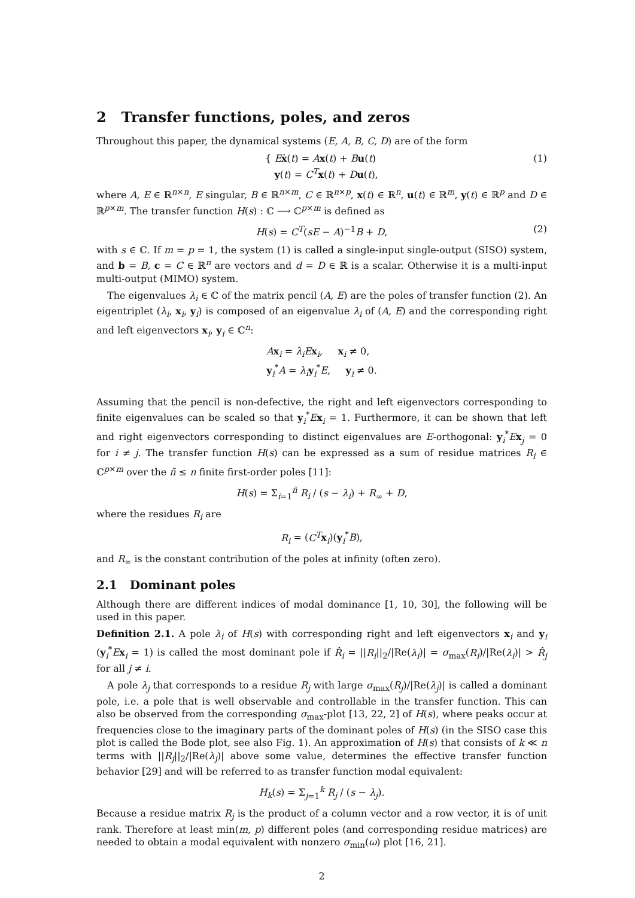2 Transfer functions, poles, and zeros
Throughout this paper, the dynamical systems (E, A, B, C, D) are of the form
{ Eẋ(t) = Ax(t) + Bu(t)
y(t) = C<sup>T</sup> x(t) + Du(t),
(1)
where A, E ∈ ℝ<sup>n×n</sup>, E singular, B ∈ ℝ<sup>n×m</sup>, C ∈ ℝ<sup>n×p</sup>, x(t) ∈ ℝ<sup>n</sup>, u(t) ∈ ℝ<sup>m</sup>, y(t) ∈ ℝ<sup>p</sup> and D ∈ ℝ<sup>p×m</sup>. The transfer function H(s) : ℂ ⟶ ℂ<sup>p×m</sup> is defined as
H(s) = C<sup>T</sup>(sE − A)<sup>−1</sup>B + D,
(2)
with s ∈ ℂ. If m = p = 1, the system (1) is called a single-input single-output (SISO) system, and b = B, c = C ∈ ℝ<sup>n</sup> are vectors and d = D ∈ ℝ is a scalar. Otherwise it is a multi-input multi-output (MIMO) system.
The eigenvalues λ<sub>i</sub> ∈ ℂ of the matrix pencil (A, E) are the poles of transfer function (2). An eigentriplet (λ<sub>i</sub>, x<sub>i</sub>, y<sub>i</sub>) is composed of an eigenvalue λ<sub>i</sub> of (A, E) and the corresponding right and left eigenvectors x<sub>i</sub>, y<sub>i</sub> ∈ ℂ<sup>n</sup>:
Ax<sub>i</sub> = λ<sub>i</sub>E x<sub>i</sub>, x<sub>i</sub> ≠ 0,
y<sub>i</sub><sup>*</sup>A = λ<sub>i</sub> y<sub>i</sub><sup>*</sup>E, y<sub>i</sub> ≠ 0.
Assuming that the pencil is non-defective, the right and left eigenvectors corresponding to finite eigenvalues can be scaled so that y<sub>i</sub><sup>*</sup>Ex<sub>i</sub> = 1. Furthermore, it can be shown that left and right eigenvectors corresponding to distinct eigenvalues are E-orthogonal: y<sub>i</sub><sup>*</sup>Ex<sub>j</sub> = 0 for i ≠ j. The transfer function H(s) can be expressed as a sum of residue matrices R<sub>i</sub> ∈ ℂ<sup>p×m</sup> over the ñ ≤ n finite first-order poles [11]:
H(s) = Σ<sub>i=1</sub><sup>ñ</sup> R<sub>i</sub> / (s − λ<sub>i</sub>) + R<sub>∞</sub> + D,
where the residues R<sub>i</sub> are
R<sub>i</sub> = (C<sup>T</sup> x<sub>i</sub>)(y<sub>i</sub><sup>*</sup>B),
and R<sub>∞</sub> is the constant contribution of the poles at infinity (often zero).
2.1 Dominant poles
Although there are different indices of modal dominance [1, 10, 30], the following will be used in this paper.
Definition 2.1. A pole λ<sub>i</sub> of H(s) with corresponding right and left eigenvectors x<sub>i</sub> and y<sub>i</sub> (y<sub>i</sub><sup>*</sup>Ex<sub>i</sub> = 1) is called the most dominant pole if R̂<sub>i</sub> = ||R<sub>i</sub>||<sub>2</sub>/|Re(λ<sub>i</sub>)| = σ<sub>max</sub>(R<sub>i</sub>)/|Re(λ<sub>i</sub>)| > R̂<sub>j</sub> for all j ≠ i.
A pole λ<sub>j</sub> that corresponds to a residue R<sub>j</sub> with large σ<sub>max</sub>(R<sub>j</sub>)/|Re(λ<sub>j</sub>)| is called a dominant pole, i.e. a pole that is well observable and controllable in the transfer function. This can also be observed from the corresponding σ<sub>max</sub>-plot [13, 22, 2] of H(s), where peaks occur at frequencies close to the imaginary parts of the dominant poles of H(s) (in the SISO case this plot is called the Bode plot, see also Fig. 1). An approximation of H(s) that consists of k ≪ n terms with ||R<sub>j</sub>||<sub>2</sub>/|Re(λ<sub>j</sub>)| above some value, determines the effective transfer function behavior [29] and will be referred to as transfer function modal equivalent:
H<sub>k</sub>(s) = Σ<sub>j=1</sub><sup>k</sup> R<sub>j</sub> / (s − λ<sub>j</sub>).
Because a residue matrix R<sub>j</sub> is the product of a column vector and a row vector, it is of unit rank. Therefore at least min(m, p) different poles (and corresponding residue matrices) are needed to obtain a modal equivalent with nonzero σ<sub>min</sub>(ω) plot [16, 21].
2